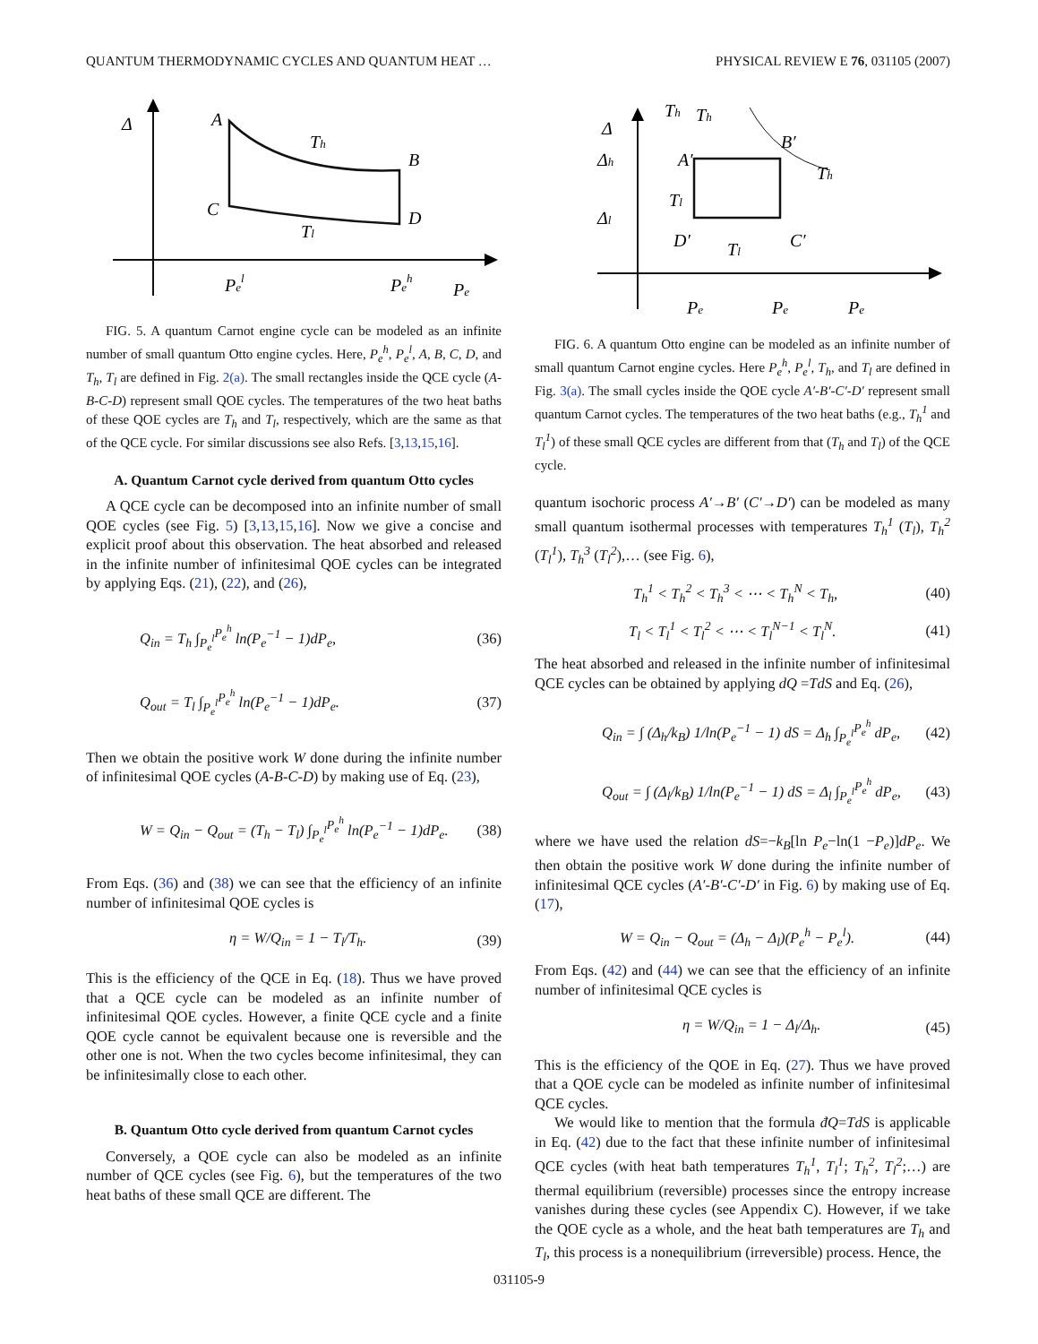QUANTUM THERMODYNAMIC CYCLES AND QUANTUM HEAT … PHYSICAL REVIEW E 76, 031105 (2007)
Δ
A
Th
B
C
D
Tl
Pel
Peh
Pe
FIG. 5. A quantum Carnot engine cycle can be modeled as an infinite number of small quantum Otto engine cycles. Here, P<sub>e</sub><sup>h</sup>, P<sub>e</sub><sup>l</sup>, A, B, C, D, and T<sub>h</sub>, T<sub>l</sub> are defined in Fig. 2(a). The small rectangles inside the QCE cycle (A-B-C-D) represent small QOE cycles. The temperatures of the two heat baths of these QOE cycles are T<sub>h</sub> and T<sub>l</sub>, respectively, which are the same as that of the QCE cycle. For similar discussions see also Refs. [3,13,15,16].
A. Quantum Carnot cycle derived from quantum Otto cycles
A QCE cycle can be decomposed into an infinite number of small QOE cycles (see Fig. 5) [3,13,15,16]. Now we give a concise and explicit proof about this observation. The heat absorbed and released in the infinite number of infinitesimal QOE cycles can be integrated by applying Eqs. (21), (22), and (26),
Q<sub>in</sub> = T<sub>h</sub> ∫<sub>P<sub>e</sub><sup>l</sup></sub><sup>P<sub>e</sub><sup>h</sup></sup> ln(P<sub>e</sub><sup>−1</sup> − 1)dP<sub>e</sub>, (36)
Q<sub>out</sub> = T<sub>l</sub> ∫<sub>P<sub>e</sub><sup>l</sup></sub><sup>P<sub>e</sub><sup>h</sup></sup> ln(P<sub>e</sub><sup>−1</sup> − 1)dP<sub>e</sub>. (37)
Then we obtain the positive work W done during the infinite number of infinitesimal QOE cycles (A-B-C-D) by making use of Eq. (23),
W = Q<sub>in</sub> − Q<sub>out</sub> = (T<sub>h</sub> − T<sub>l</sub>) ∫<sub>P<sub>e</sub><sup>l</sup></sub><sup>P<sub>e</sub><sup>h</sup></sup> ln(P<sub>e</sub><sup>−1</sup> − 1)dP<sub>e</sub>. (38)
From Eqs. (36) and (38) we can see that the efficiency of an infinite number of infinitesimal QOE cycles is
η = W/Q<sub>in</sub> = 1 − T<sub>l</sub>/T<sub>h</sub>. (39)
This is the efficiency of the QCE in Eq. (18). Thus we have proved that a QCE cycle can be modeled as an infinite number of infinitesimal QOE cycles. However, a finite QCE cycle and a finite QOE cycle cannot be equivalent because one is reversible and the other one is not. When the two cycles become infinitesimal, they can be infinitesimally close to each other.
B. Quantum Otto cycle derived from quantum Carnot cycles
Conversely, a QOE cycle can also be modeled as an infinite number of QCE cycles (see Fig. 6), but the temperatures of the two heat baths of these small QCE are different. The
Δ
Δh
Δl
Th
Th
B′
A′
Th
Tl
D′
Tl
C′
Pe
Pe
Pe
FIG. 6. A quantum Otto engine can be modeled as an infinite number of small quantum Carnot engine cycles. Here P<sub>e</sub><sup>h</sup>, P<sub>e</sub><sup>l</sup>, T<sub>h</sub>, and T<sub>l</sub> are defined in Fig. 3(a). The small cycles inside the QOE cycle A′-B′-C′-D′ represent small quantum Carnot cycles. The temperatures of the two heat baths (e.g., T<sub>h</sub><sup>1</sup> and T<sub>l</sub><sup>1</sup>) of these small QCE cycles are different from that (T<sub>h</sub> and T<sub>l</sub>) of the QCE cycle.
quantum isochoric process A′→B′ (C′→D′) can be modeled as many small quantum isothermal processes with temperatures T<sub>h</sub><sup>1</sup> (T<sub>l</sub>), T<sub>h</sub><sup>2</sup> (T<sub>l</sub><sup>1</sup>), T<sub>h</sub><sup>3</sup> (T<sub>l</sub><sup>2</sup>),… (see Fig. 6),
T<sub>h</sub><sup>1</sup> < T<sub>h</sub><sup>2</sup> < T<sub>h</sub><sup>3</sup> < ⋯ < T<sub>h</sub><sup>N</sup> < T<sub>h</sub>, (40)
T<sub>l</sub> < T<sub>l</sub><sup>1</sup> < T<sub>l</sub><sup>2</sup> < ⋯ < T<sub>l</sub><sup>N−1</sup> < T<sub>l</sub><sup>N</sup>. (41)
The heat absorbed and released in the infinite number of infinitesimal QCE cycles can be obtained by applying dQ =TdS and Eq. (26),
Q<sub>in</sub> = ∫ (Δ<sub>h</sub>/k<sub>B</sub>) 1/ln(P<sub>e</sub><sup>−1</sup> − 1) dS = Δ<sub>h</sub> ∫<sub>P<sub>e</sub><sup>l</sup></sub><sup>P<sub>e</sub><sup>h</sup></sup> dP<sub>e</sub>, (42)
Q<sub>out</sub> = ∫ (Δ<sub>l</sub>/k<sub>B</sub>) 1/ln(P<sub>e</sub><sup>−1</sup> − 1) dS = Δ<sub>l</sub> ∫<sub>P<sub>e</sub><sup>l</sup></sub><sup>P<sub>e</sub><sup>h</sup></sup> dP<sub>e</sub>, (43)
where we have used the relation dS=−k<sub>B</sub>[ln P<sub>e</sub>−ln(1 −P<sub>e</sub>)]dP<sub>e</sub>. We then obtain the positive work W done during the infinite number of infinitesimal QCE cycles (A′-B′-C′-D′ in Fig. 6) by making use of Eq. (17),
W = Q<sub>in</sub> − Q<sub>out</sub> = (Δ<sub>h</sub> − Δ<sub>l</sub>)(P<sub>e</sub><sup>h</sup> − P<sub>e</sub><sup>l</sup>). (44)
From Eqs. (42) and (44) we can see that the efficiency of an infinite number of infinitesimal QCE cycles is
η = W/Q<sub>in</sub> = 1 − Δ<sub>l</sub>/Δ<sub>h</sub>. (45)
This is the efficiency of the QOE in Eq. (27). Thus we have proved that a QOE cycle can be modeled as infinite number of infinitesimal QCE cycles.
We would like to mention that the formula đQ=TdS is applicable in Eq. (42) due to the fact that these infinite number of infinitesimal QCE cycles (with heat bath temperatures T<sub>h</sub><sup>1</sup>, T<sub>l</sub><sup>1</sup>; T<sub>h</sub><sup>2</sup>, T<sub>l</sub><sup>2</sup>;…) are thermal equilibrium (reversible) processes since the entropy increase vanishes during these cycles (see Appendix C). However, if we take the QOE cycle as a whole, and the heat bath temperatures are T<sub>h</sub> and T<sub>l</sub>, this process is a nonequilibrium (irreversible) process. Hence, the
031105-9